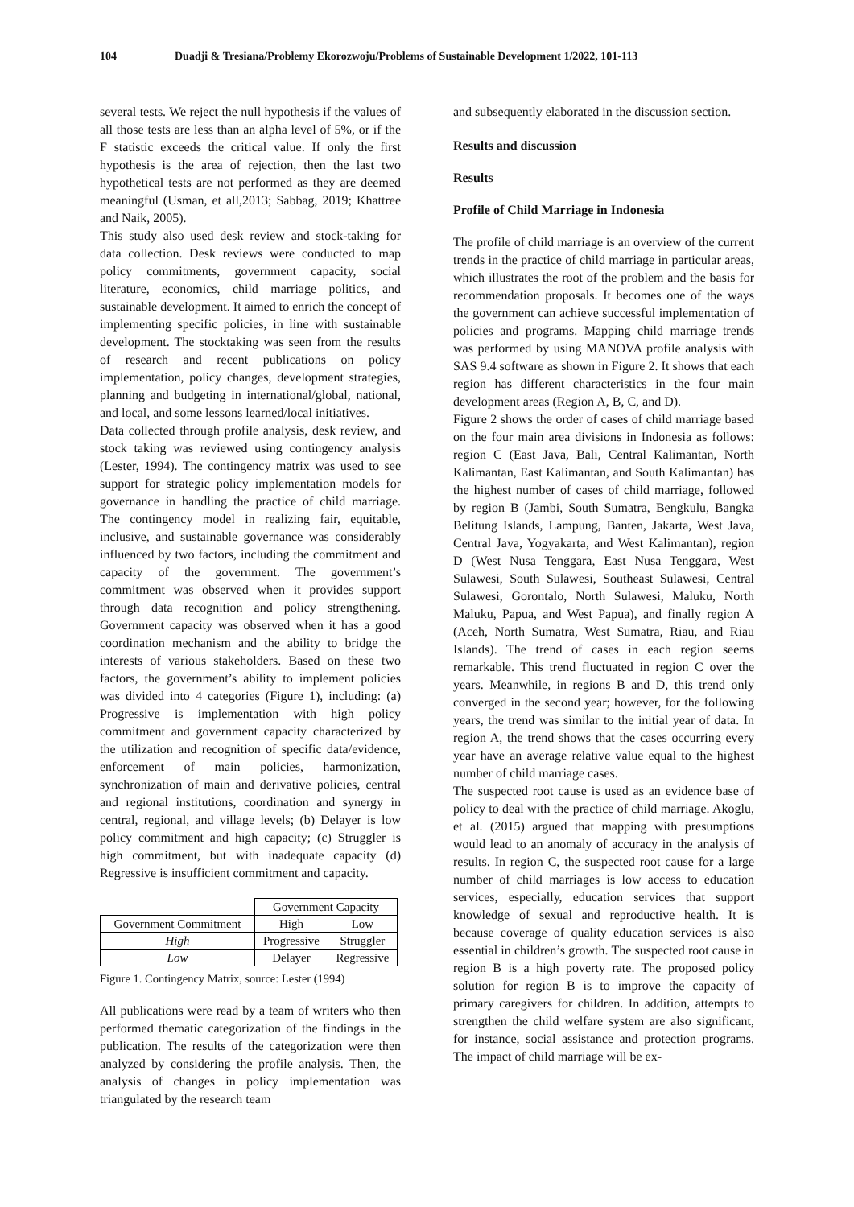104 Duadji & Tresiana/Problemy Ekorozwoju/Problems of Sustainable Development 1/2022, 101-113
several tests. We reject the null hypothesis if the values of all those tests are less than an alpha level of 5%, or if the F statistic exceeds the critical value. If only the first hypothesis is the area of rejection, then the last two hypothetical tests are not performed as they are deemed meaningful (Usman, et all,2013; Sabbag, 2019; Khattree and Naik, 2005).
This study also used desk review and stock-taking for data collection. Desk reviews were conducted to map policy commitments, government capacity, social literature, economics, child marriage politics, and sustainable development. It aimed to enrich the concept of implementing specific policies, in line with sustainable development. The stocktaking was seen from the results of research and recent publications on policy implementation, policy changes, development strategies, planning and budgeting in international/global, national, and local, and some lessons learned/local initiatives.
Data collected through profile analysis, desk review, and stock taking was reviewed using contingency analysis (Lester, 1994). The contingency matrix was used to see support for strategic policy implementation models for governance in handling the practice of child marriage. The contingency model in realizing fair, equitable, inclusive, and sustainable governance was considerably influenced by two factors, including the commitment and capacity of the government. The government’s commitment was observed when it provides support through data recognition and policy strengthening. Government capacity was observed when it has a good coordination mechanism and the ability to bridge the interests of various stakeholders. Based on these two factors, the government’s ability to implement policies was divided into 4 categories (Figure 1), including: (a) Progressive is implementation with high policy commitment and government capacity characterized by the utilization and recognition of specific data/evidence, enforcement of main policies, harmonization, synchronization of main and derivative policies, central and regional institutions, coordination and synergy in central, regional, and village levels; (b) Delayer is low policy commitment and high capacity; (c) Struggler is high commitment, but with inadequate capacity (d) Regressive is insufficient commitment and capacity.
| | Government Capacity | |
| Government Commitment | High | Low |
| High | Progressive | Struggler |
| Low | Delayer | Regressive |
Figure 1. Contingency Matrix, source: Lester (1994)
All publications were read by a team of writers who then performed thematic categorization of the findings in the publication. The results of the categorization were then analyzed by considering the profile analysis. Then, the analysis of changes in policy implementation was triangulated by the research team
and subsequently elaborated in the discussion section.
Results and discussion
Results
Profile of Child Marriage in Indonesia
The profile of child marriage is an overview of the current trends in the practice of child marriage in particular areas, which illustrates the root of the problem and the basis for recommendation proposals. It becomes one of the ways the government can achieve successful implementation of policies and programs. Mapping child marriage trends was performed by using MANOVA profile analysis with SAS 9.4 software as shown in Figure 2. It shows that each region has different characteristics in the four main development areas (Region A, B, C, and D).
Figure 2 shows the order of cases of child marriage based on the four main area divisions in Indonesia as follows: region C (East Java, Bali, Central Kalimantan, North Kalimantan, East Kalimantan, and South Kalimantan) has the highest number of cases of child marriage, followed by region B (Jambi, South Sumatra, Bengkulu, Bangka Belitung Islands, Lampung, Banten, Jakarta, West Java, Central Java, Yogyakarta, and West Kalimantan), region D (West Nusa Tenggara, East Nusa Tenggara, West Sulawesi, South Sulawesi, Southeast Sulawesi, Central Sulawesi, Gorontalo, North Sulawesi, Maluku, North Maluku, Papua, and West Papua), and finally region A (Aceh, North Sumatra, West Sumatra, Riau, and Riau Islands). The trend of cases in each region seems remarkable. This trend fluctuated in region C over the years. Meanwhile, in regions B and D, this trend only converged in the second year; however, for the following years, the trend was similar to the initial year of data. In region A, the trend shows that the cases occurring every year have an average relative value equal to the highest number of child marriage cases.
The suspected root cause is used as an evidence base of policy to deal with the practice of child marriage. Akoglu, et al. (2015) argued that mapping with presumptions would lead to an anomaly of accuracy in the analysis of results. In region C, the suspected root cause for a large number of child marriages is low access to education services, especially, education services that support knowledge of sexual and reproductive health. It is because coverage of quality education services is also essential in children’s growth. The suspected root cause in region B is a high poverty rate. The proposed policy solution for region B is to improve the capacity of primary caregivers for children. In addition, attempts to strengthen the child welfare system are also significant, for instance, social assistance and protection programs. The impact of child marriage will be ex-